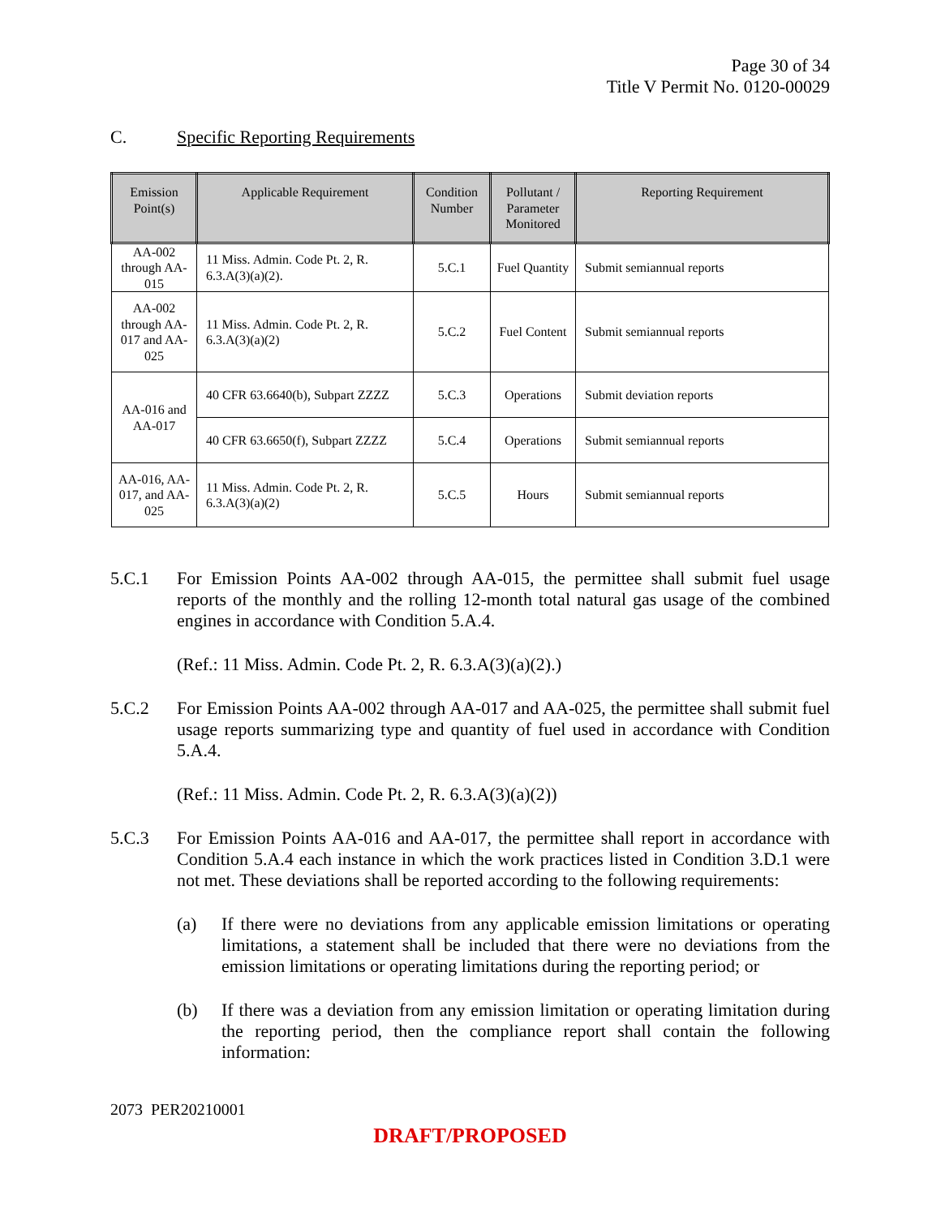Page 30 of 34
Title V Permit No. 0120-00029
C. Specific Reporting Requirements
| Emission Point(s) | Applicable Requirement | Condition Number | Pollutant / Parameter Monitored | Reporting Requirement |
| --- | --- | --- | --- | --- |
| AA-002 through AA-015 | 11 Miss. Admin. Code Pt. 2, R. 6.3.A(3)(a)(2). | 5.C.1 | Fuel Quantity | Submit semiannual reports |
| AA-002 through AA-017 and AA-025 | 11 Miss. Admin. Code Pt. 2, R. 6.3.A(3)(a)(2) | 5.C.2 | Fuel Content | Submit semiannual reports |
| AA-016 and AA-017 | 40 CFR 63.6640(b), Subpart ZZZZ | 5.C.3 | Operations | Submit deviation reports |
| | 40 CFR 63.6650(f), Subpart ZZZZ | 5.C.4 | Operations | Submit semiannual reports |
| AA-016, AA-017, and AA-025 | 11 Miss. Admin. Code Pt. 2, R. 6.3.A(3)(a)(2) | 5.C.5 | Hours | Submit semiannual reports |
5.C.1 For Emission Points AA-002 through AA-015, the permittee shall submit fuel usage reports of the monthly and the rolling 12-month total natural gas usage of the combined engines in accordance with Condition 5.A.4.
(Ref.: 11 Miss. Admin. Code Pt. 2, R. 6.3.A(3)(a)(2).)
5.C.2 For Emission Points AA-002 through AA-017 and AA-025, the permittee shall submit fuel usage reports summarizing type and quantity of fuel used in accordance with Condition 5.A.4.
(Ref.: 11 Miss. Admin. Code Pt. 2, R. 6.3.A(3)(a)(2))
5.C.3 For Emission Points AA-016 and AA-017, the permittee shall report in accordance with Condition 5.A.4 each instance in which the work practices listed in Condition 3.D.1 were not met. These deviations shall be reported according to the following requirements:
(a) If there were no deviations from any applicable emission limitations or operating limitations, a statement shall be included that there were no deviations from the emission limitations or operating limitations during the reporting period; or
(b) If there was a deviation from any emission limitation or operating limitation during the reporting period, then the compliance report shall contain the following information:
2073 PER20210001
DRAFT/PROPOSED